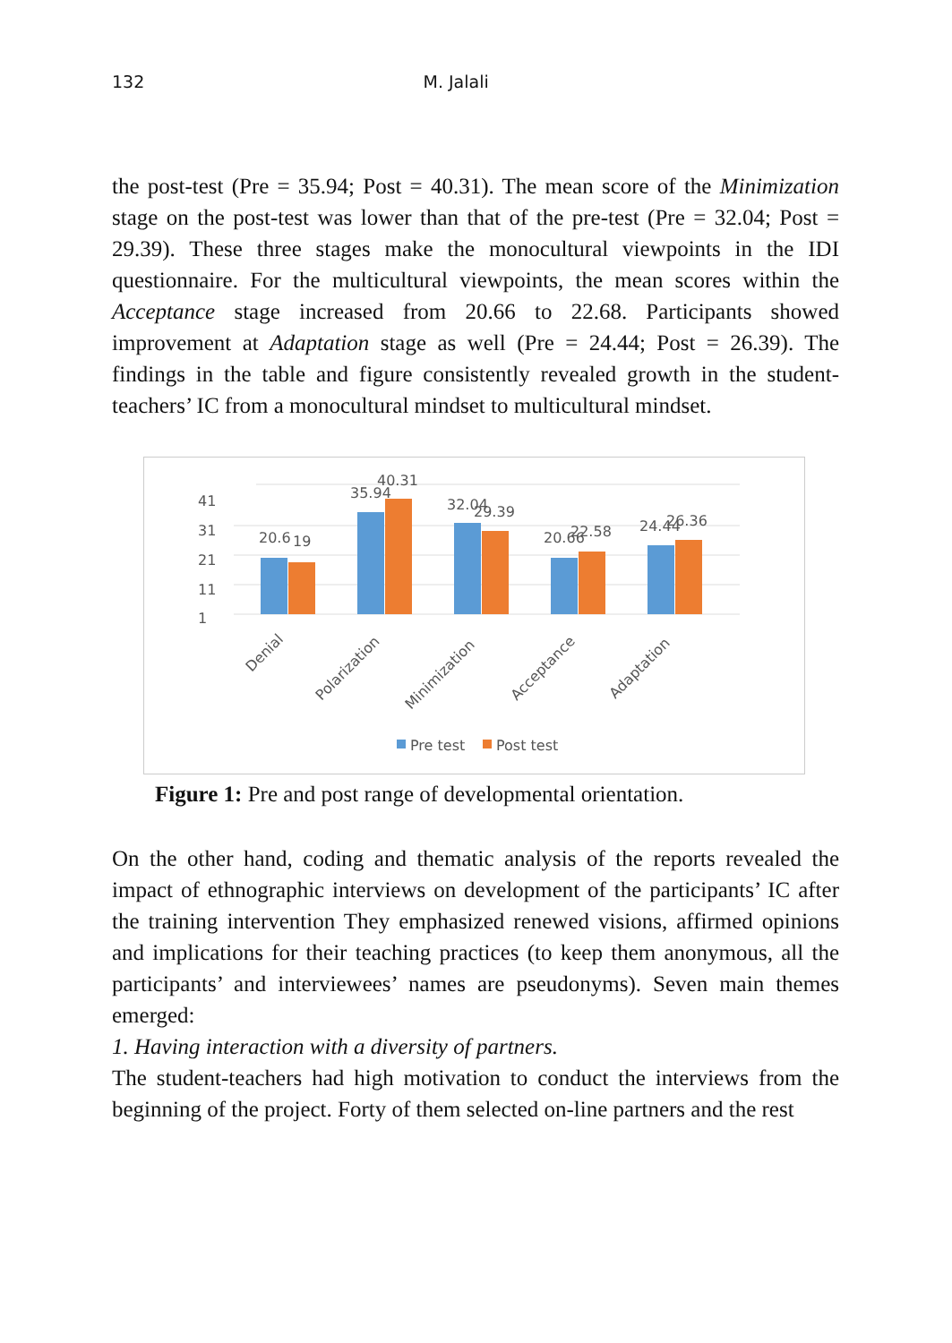132 M. Jalali
the post-test (Pre = 35.94; Post = 40.31). The mean score of the Minimization stage on the post-test was lower than that of the pre-test (Pre = 32.04; Post = 29.39). These three stages make the monocultural viewpoints in the IDI questionnaire. For the multicultural viewpoints, the mean scores within the Acceptance stage increased from 20.66 to 22.68. Participants showed improvement at Adaptation stage as well (Pre = 24.44; Post = 26.39). The findings in the table and figure consistently revealed growth in the student-teachers’ IC from a monocultural mindset to multicultural mindset.
1
11
21
31
41
20.6
19
35.94
40.31
32.04
29.39
20.66
22.58
24.44
26.36
Denial
Polarization
Minimization
Acceptance
Adaptation
Pre test
Post test
Figure 1: Pre and post range of developmental orientation.
On the other hand, coding and thematic analysis of the reports revealed the impact of ethnographic interviews on development of the participants’ IC after the training intervention They emphasized renewed visions, affirmed opinions and implications for their teaching practices (to keep them anonymous, all the participants’ and interviewees’ names are pseudonyms). Seven main themes emerged:
1. Having interaction with a diversity of partners.
The student-teachers had high motivation to conduct the interviews from the beginning of the project. Forty of them selected on-line partners and the rest